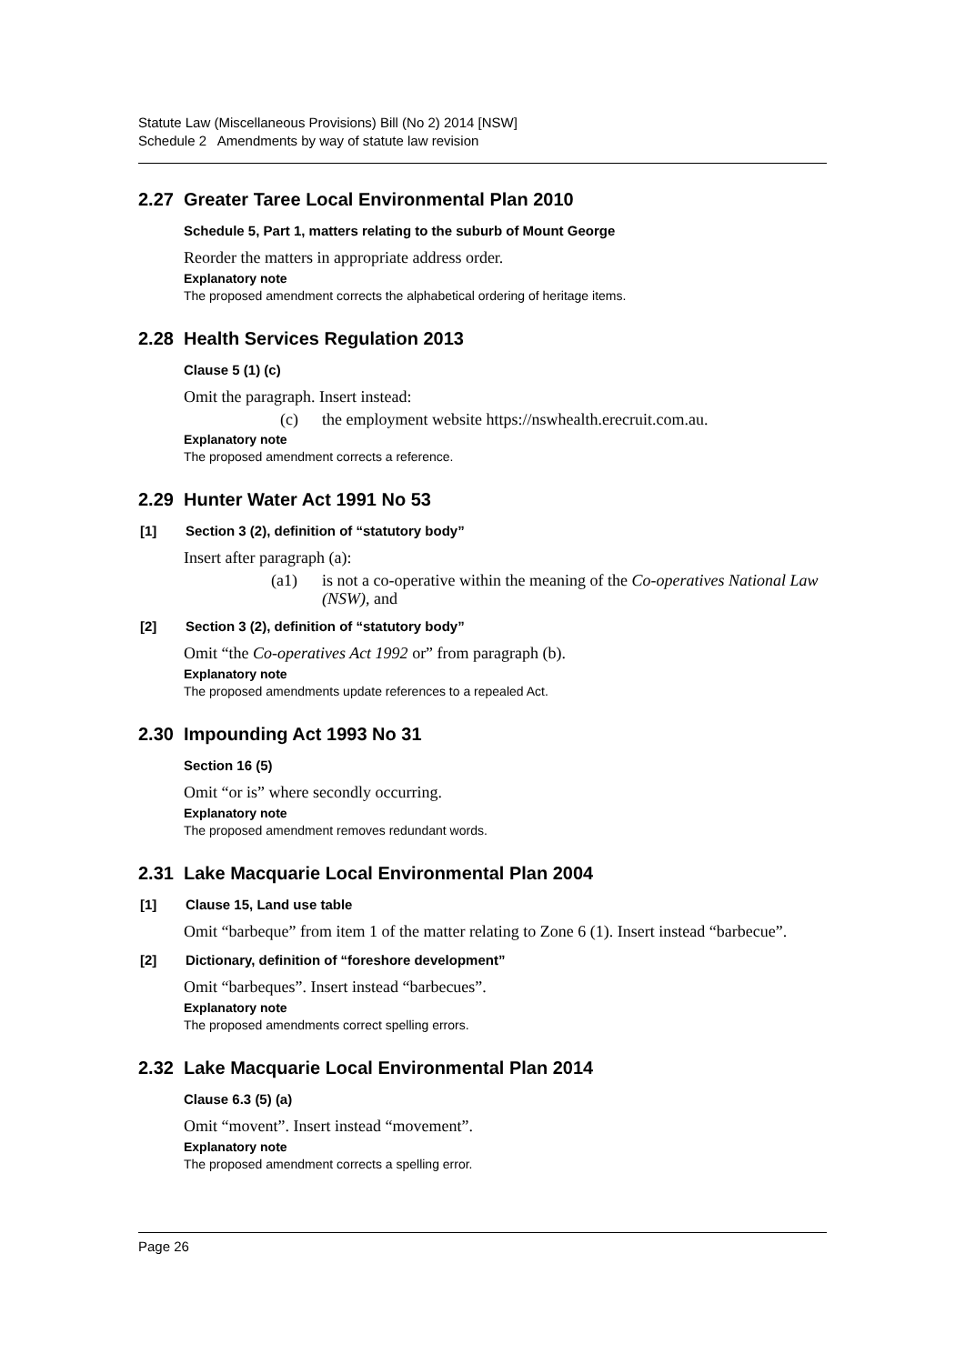Statute Law (Miscellaneous Provisions) Bill (No 2) 2014 [NSW]
Schedule 2 Amendments by way of statute law revision
2.27 Greater Taree Local Environmental Plan 2010
Schedule 5, Part 1, matters relating to the suburb of Mount George
Reorder the matters in appropriate address order.
Explanatory note
The proposed amendment corrects the alphabetical ordering of heritage items.
2.28 Health Services Regulation 2013
Clause 5 (1) (c)
Omit the paragraph. Insert instead:
(c) the employment website https://nswhealth.erecruit.com.au.
Explanatory note
The proposed amendment corrects a reference.
2.29 Hunter Water Act 1991 No 53
[1] Section 3 (2), definition of “statutory body”
Insert after paragraph (a):
(a1) is not a co-operative within the meaning of the Co-operatives National Law (NSW), and
[2] Section 3 (2), definition of “statutory body”
Omit “the Co-operatives Act 1992 or” from paragraph (b).
Explanatory note
The proposed amendments update references to a repealed Act.
2.30 Impounding Act 1993 No 31
Section 16 (5)
Omit “or is” where secondly occurring.
Explanatory note
The proposed amendment removes redundant words.
2.31 Lake Macquarie Local Environmental Plan 2004
[1] Clause 15, Land use table
Omit “barbeque” from item 1 of the matter relating to Zone 6 (1). Insert instead “barbecue”.
[2] Dictionary, definition of “foreshore development”
Omit “barbeques”. Insert instead “barbecues”.
Explanatory note
The proposed amendments correct spelling errors.
2.32 Lake Macquarie Local Environmental Plan 2014
Clause 6.3 (5) (a)
Omit “movent”. Insert instead “movement”.
Explanatory note
The proposed amendment corrects a spelling error.
Page 26